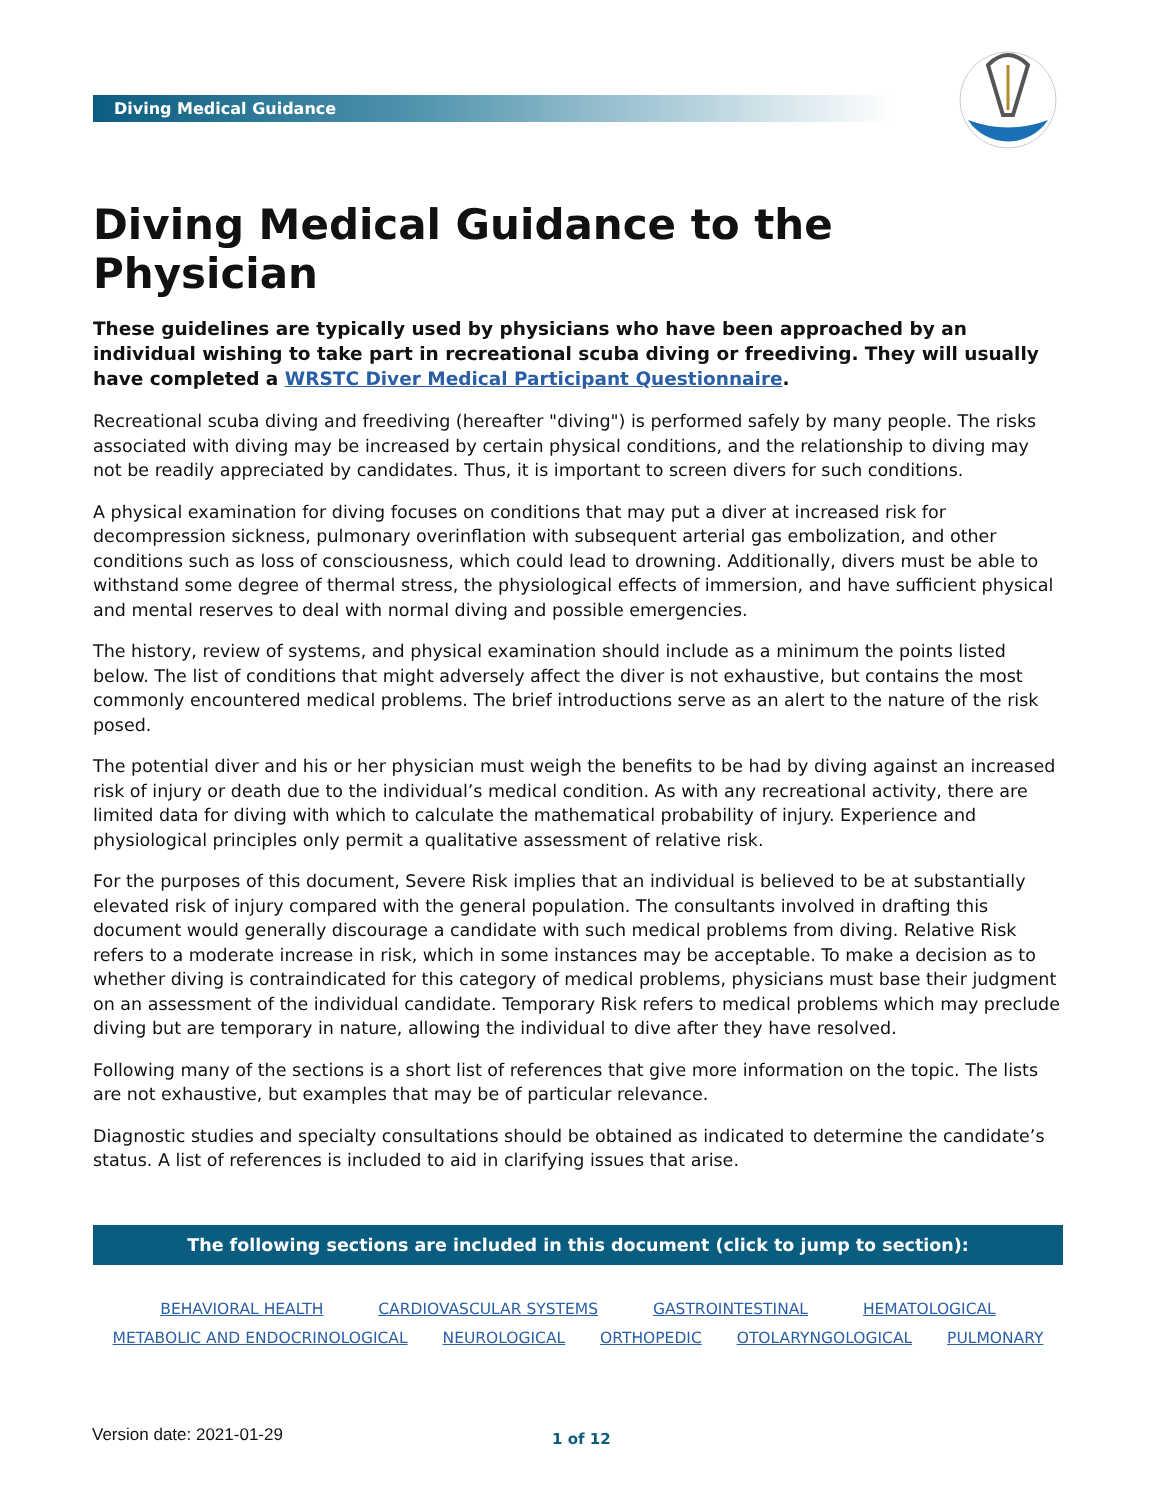Diving Medical Guidance
Diving Medical Guidance to the Physician
These guidelines are typically used by physicians who have been approached by an individual wishing to take part in recreational scuba diving or freediving. They will usually have completed a WRSTC Diver Medical Participant Questionnaire.
Recreational scuba diving and freediving (hereafter "diving") is performed safely by many people. The risks associated with diving may be increased by certain physical conditions, and the relationship to diving may not be readily appreciated by candidates. Thus, it is important to screen divers for such conditions.
A physical examination for diving focuses on conditions that may put a diver at increased risk for decompression sickness, pulmonary overinflation with subsequent arterial gas embolization, and other conditions such as loss of consciousness, which could lead to drowning. Additionally, divers must be able to withstand some degree of thermal stress, the physiological effects of immersion, and have sufficient physical and mental reserves to deal with normal diving and possible emergencies.
The history, review of systems, and physical examination should include as a minimum the points listed below. The list of conditions that might adversely affect the diver is not exhaustive, but contains the most commonly encountered medical problems. The brief introductions serve as an alert to the nature of the risk posed.
The potential diver and his or her physician must weigh the benefits to be had by diving against an increased risk of injury or death due to the individual’s medical condition. As with any recreational activity, there are limited data for diving with which to calculate the mathematical probability of injury. Experience and physiological principles only permit a qualitative assessment of relative risk.
For the purposes of this document, Severe Risk implies that an individual is believed to be at substantially elevated risk of injury compared with the general population. The consultants involved in drafting this document would generally discourage a candidate with such medical problems from diving. Relative Risk refers to a moderate increase in risk, which in some instances may be acceptable. To make a decision as to whether diving is contraindicated for this category of medical problems, physicians must base their judgment on an assessment of the individual candidate. Temporary Risk refers to medical problems which may preclude diving but are temporary in nature, allowing the individual to dive after they have resolved.
Following many of the sections is a short list of references that give more information on the topic. The lists are not exhaustive, but examples that may be of particular relevance.
Diagnostic studies and specialty consultations should be obtained as indicated to determine the candidate’s status. A list of references is included to aid in clarifying issues that arise.
The following sections are included in this document (click to jump to section):
BEHAVIORAL HEALTH CARDIOVASCULAR SYSTEMS GASTROINTESTINAL HEMATOLOGICAL
METABOLIC AND ENDOCRINOLOGICAL NEUROLOGICAL ORTHOPEDIC OTOLARYNGOLOGICAL PULMONARY
Version date: 2021-01-29 1 of 12